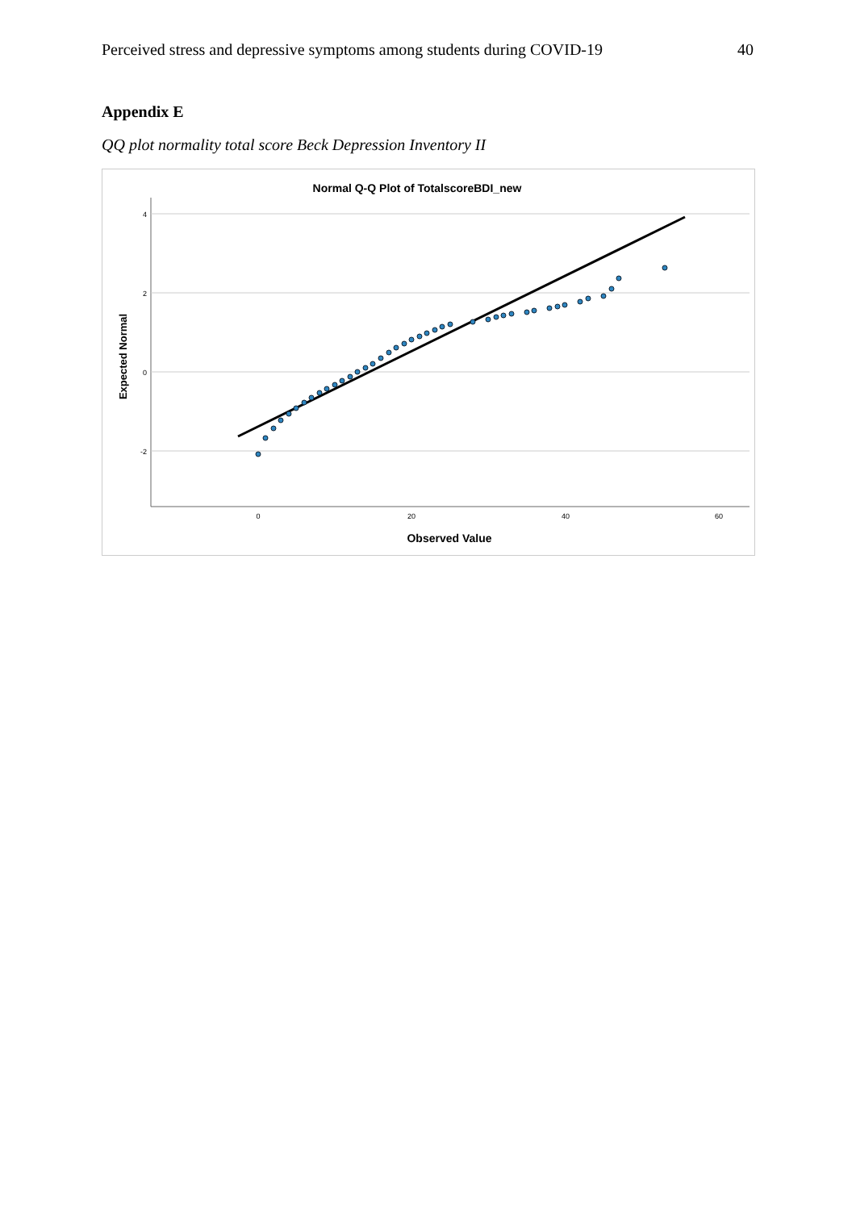Perceived stress and depressive symptoms among students during COVID-19 40
Appendix E
QQ plot normality total score Beck Depression Inventory II
Normal Q-Q Plot of TotalscoreBDI_new
4
2
0
-2
0
20
40
60
Observed Value
Expected Normal